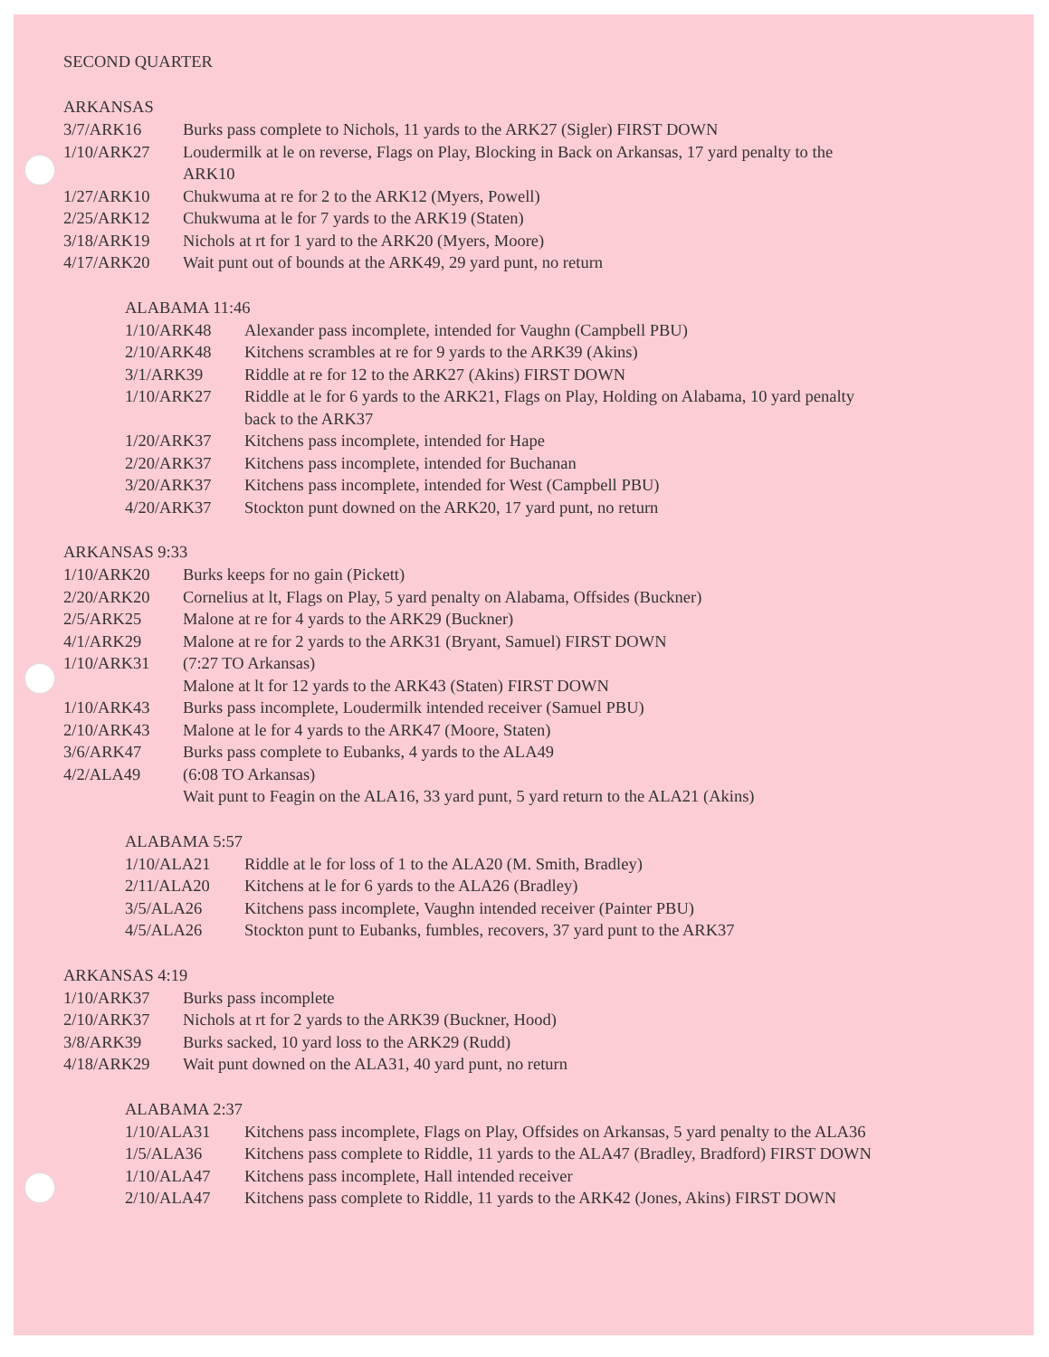SECOND QUARTER
ARKANSAS
| 3/7/ARK16 | Burks pass complete to Nichols, 11 yards to the ARK27 (Sigler) FIRST DOWN |
| 1/10/ARK27 | Loudermilk at le on reverse, Flags on Play, Blocking in Back on Arkansas, 17 yard penalty to the ARK10 |
| 1/27/ARK10 | Chukwuma at re for 2 to the ARK12 (Myers, Powell) |
| 2/25/ARK12 | Chukwuma at le for 7 yards to the ARK19 (Staten) |
| 3/18/ARK19 | Nichols at rt for 1 yard to the ARK20 (Myers, Moore) |
| 4/17/ARK20 | Wait punt out of bounds at the ARK49, 29 yard punt, no return |
ALABAMA 11:46
| 1/10/ARK48 | Alexander pass incomplete, intended for Vaughn (Campbell PBU) |
| 2/10/ARK48 | Kitchens scrambles at re for 9 yards to the ARK39 (Akins) |
| 3/1/ARK39 | Riddle at re for 12 to the ARK27 (Akins) FIRST DOWN |
| 1/10/ARK27 | Riddle at le for 6 yards to the ARK21, Flags on Play, Holding on Alabama, 10 yard penalty back to the ARK37 |
| 1/20/ARK37 | Kitchens pass incomplete, intended for Hape |
| 2/20/ARK37 | Kitchens pass incomplete, intended for Buchanan |
| 3/20/ARK37 | Kitchens pass incomplete, intended for West (Campbell PBU) |
| 4/20/ARK37 | Stockton punt downed on the ARK20, 17 yard punt, no return |
ARKANSAS 9:33
| 1/10/ARK20 | Burks keeps for no gain (Pickett) |
| 2/20/ARK20 | Cornelius at lt, Flags on Play, 5 yard penalty on Alabama, Offsides (Buckner) |
| 2/5/ARK25 | Malone at re for 4 yards to the ARK29 (Buckner) |
| 4/1/ARK29 | Malone at re for 2 yards to the ARK31 (Bryant, Samuel) FIRST DOWN |
| 1/10/ARK31 | (7:27 TO Arkansas) Malone at lt for 12 yards to the ARK43 (Staten) FIRST DOWN |
| 1/10/ARK43 | Burks pass incomplete, Loudermilk intended receiver (Samuel PBU) |
| 2/10/ARK43 | Malone at le for 4 yards to the ARK47 (Moore, Staten) |
| 3/6/ARK47 | Burks pass complete to Eubanks, 4 yards to the ALA49 |
| 4/2/ALA49 | (6:08 TO Arkansas) Wait punt to Feagin on the ALA16, 33 yard punt, 5 yard return to the ALA21 (Akins) |
ALABAMA 5:57
| 1/10/ALA21 | Riddle at le for loss of 1 to the ALA20 (M. Smith, Bradley) |
| 2/11/ALA20 | Kitchens at le for 6 yards to the ALA26 (Bradley) |
| 3/5/ALA26 | Kitchens pass incomplete, Vaughn intended receiver (Painter PBU) |
| 4/5/ALA26 | Stockton punt to Eubanks, fumbles, recovers, 37 yard punt to the ARK37 |
ARKANSAS 4:19
| 1/10/ARK37 | Burks pass incomplete |
| 2/10/ARK37 | Nichols at rt for 2 yards to the ARK39 (Buckner, Hood) |
| 3/8/ARK39 | Burks sacked, 10 yard loss to the ARK29 (Rudd) |
| 4/18/ARK29 | Wait punt downed on the ALA31, 40 yard punt, no return |
ALABAMA 2:37
| 1/10/ALA31 | Kitchens pass incomplete, Flags on Play, Offsides on Arkansas, 5 yard penalty to the ALA36 |
| 1/5/ALA36 | Kitchens pass complete to Riddle, 11 yards to the ALA47 (Bradley, Bradford) FIRST DOWN |
| 1/10/ALA47 | Kitchens pass incomplete, Hall intended receiver |
| 2/10/ALA47 | Kitchens pass complete to Riddle, 11 yards to the ARK42 (Jones, Akins) FIRST DOWN |